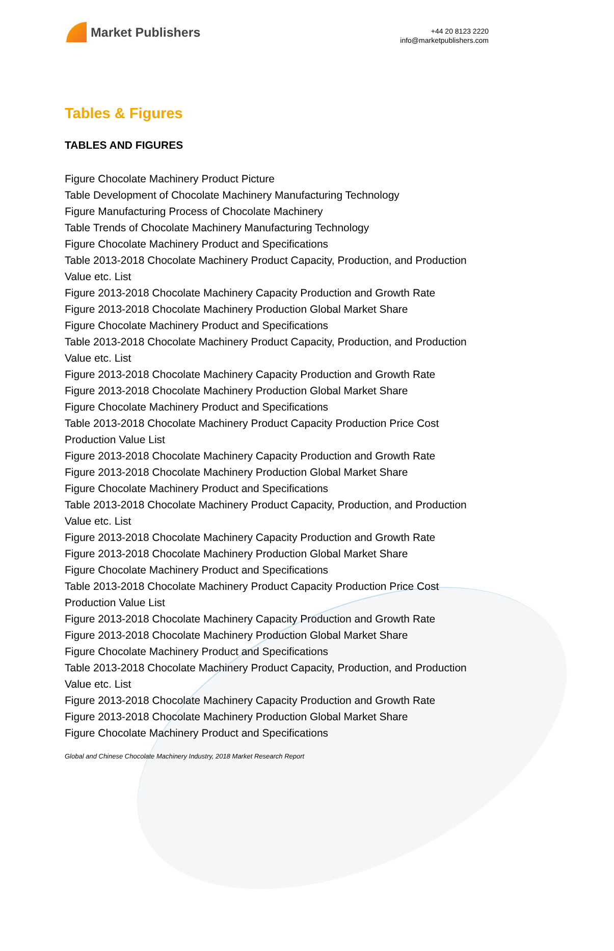Market Publishers
+44 20 8123 2220
info@marketpublishers.com
Tables & Figures
TABLES AND FIGURES
Figure Chocolate Machinery Product Picture
Table Development of Chocolate Machinery Manufacturing Technology
Figure Manufacturing Process of Chocolate Machinery
Table Trends of Chocolate Machinery Manufacturing Technology
Figure Chocolate Machinery Product and Specifications
Table 2013-2018 Chocolate Machinery Product Capacity, Production, and Production Value etc. List
Figure 2013-2018 Chocolate Machinery Capacity Production and Growth Rate
Figure 2013-2018 Chocolate Machinery Production Global Market Share
Figure Chocolate Machinery Product and Specifications
Table 2013-2018 Chocolate Machinery Product Capacity, Production, and Production Value etc. List
Figure 2013-2018 Chocolate Machinery Capacity Production and Growth Rate
Figure 2013-2018 Chocolate Machinery Production Global Market Share
Figure Chocolate Machinery Product and Specifications
Table 2013-2018 Chocolate Machinery Product Capacity Production Price Cost Production Value List
Figure 2013-2018 Chocolate Machinery Capacity Production and Growth Rate
Figure 2013-2018 Chocolate Machinery Production Global Market Share
Figure Chocolate Machinery Product and Specifications
Table 2013-2018 Chocolate Machinery Product Capacity, Production, and Production Value etc. List
Figure 2013-2018 Chocolate Machinery Capacity Production and Growth Rate
Figure 2013-2018 Chocolate Machinery Production Global Market Share
Figure Chocolate Machinery Product and Specifications
Table 2013-2018 Chocolate Machinery Product Capacity Production Price Cost Production Value List
Figure 2013-2018 Chocolate Machinery Capacity Production and Growth Rate
Figure 2013-2018 Chocolate Machinery Production Global Market Share
Figure Chocolate Machinery Product and Specifications
Table 2013-2018 Chocolate Machinery Product Capacity, Production, and Production Value etc. List
Figure 2013-2018 Chocolate Machinery Capacity Production and Growth Rate
Figure 2013-2018 Chocolate Machinery Production Global Market Share
Figure Chocolate Machinery Product and Specifications
Global and Chinese Chocolate Machinery Industry, 2018 Market Research Report